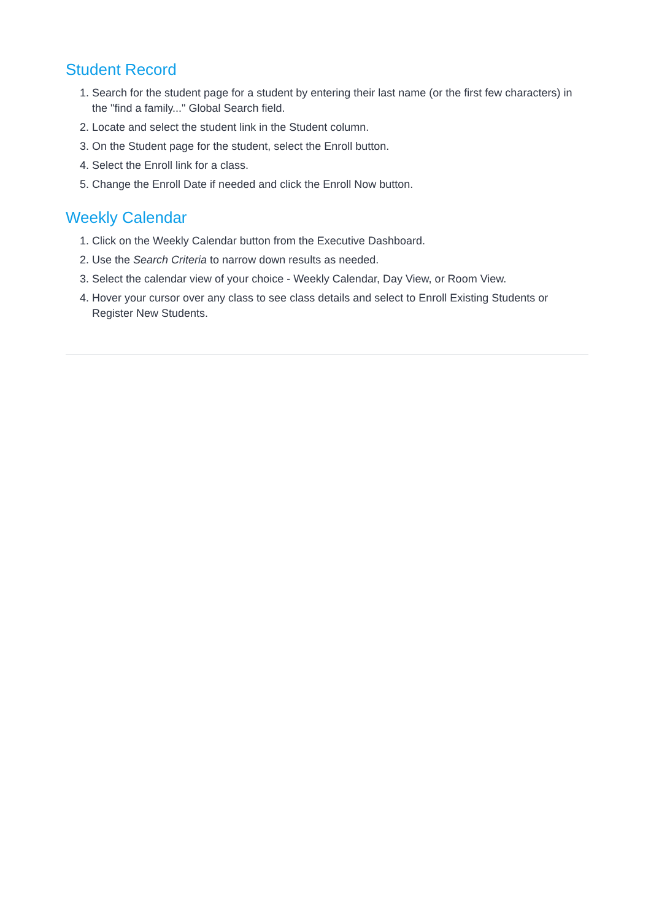Student Record
1. Search for the student page for a student by entering their last name (or the first few characters) in the "find a family..." Global Search field.
2. Locate and select the student link in the Student column.
3. On the Student page for the student, select the Enroll button.
4. Select the Enroll link for a class.
5. Change the Enroll Date if needed and click the Enroll Now button.
Weekly Calendar
1. Click on the Weekly Calendar button from the Executive Dashboard.
2. Use the Search Criteria to narrow down results as needed.
3. Select the calendar view of your choice - Weekly Calendar, Day View, or Room View.
4. Hover your cursor over any class to see class details and select to Enroll Existing Students or Register New Students.